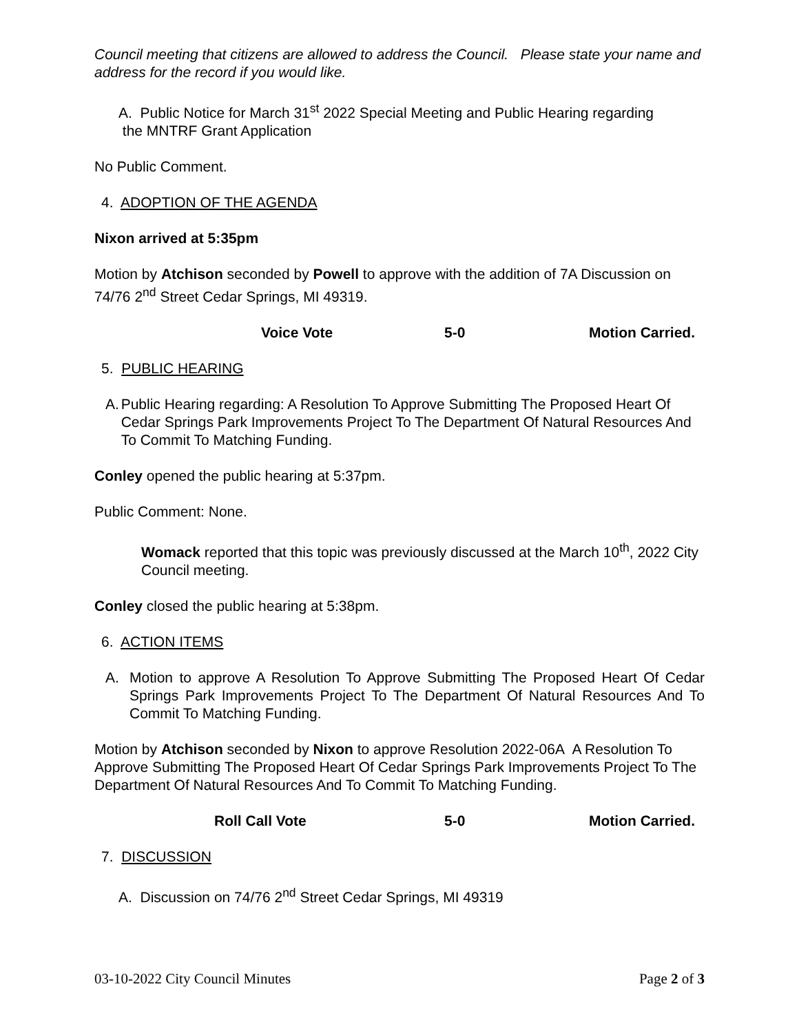Council meeting that citizens are allowed to address the Council. Please state your name and address for the record if you would like.
A. Public Notice for March 31<sup>st</sup> 2022 Special Meeting and Public Hearing regarding
the MNTRF Grant Application
No Public Comment.
4. ADOPTION OF THE AGENDA
Nixon arrived at 5:35pm
Motion by Atchison seconded by Powell to approve with the addition of 7A Discussion on 74/76 2<sup>nd</sup> Street Cedar Springs, MI 49319.
Voice Vote 5-0 Motion Carried.
5. PUBLIC HEARING
A. Public Hearing regarding: A Resolution To Approve Submitting The Proposed Heart Of Cedar Springs Park Improvements Project To The Department Of Natural Resources And To Commit To Matching Funding.
Conley opened the public hearing at 5:37pm.
Public Comment: None.
Womack reported that this topic was previously discussed at the March 10<sup>th</sup>, 2022 City Council meeting.
Conley closed the public hearing at 5:38pm.
6. ACTION ITEMS
A. Motion to approve A Resolution To Approve Submitting The Proposed Heart Of Cedar Springs Park Improvements Project To The Department Of Natural Resources And To Commit To Matching Funding.
Motion by Atchison seconded by Nixon to approve Resolution 2022-06A A Resolution To Approve Submitting The Proposed Heart Of Cedar Springs Park Improvements Project To The Department Of Natural Resources And To Commit To Matching Funding.
Roll Call Vote 5-0 Motion Carried.
7. DISCUSSION
A. Discussion on 74/76 2<sup>nd</sup> Street Cedar Springs, MI 49319
03-10-2022 City Council Minutes Page 2 of 3